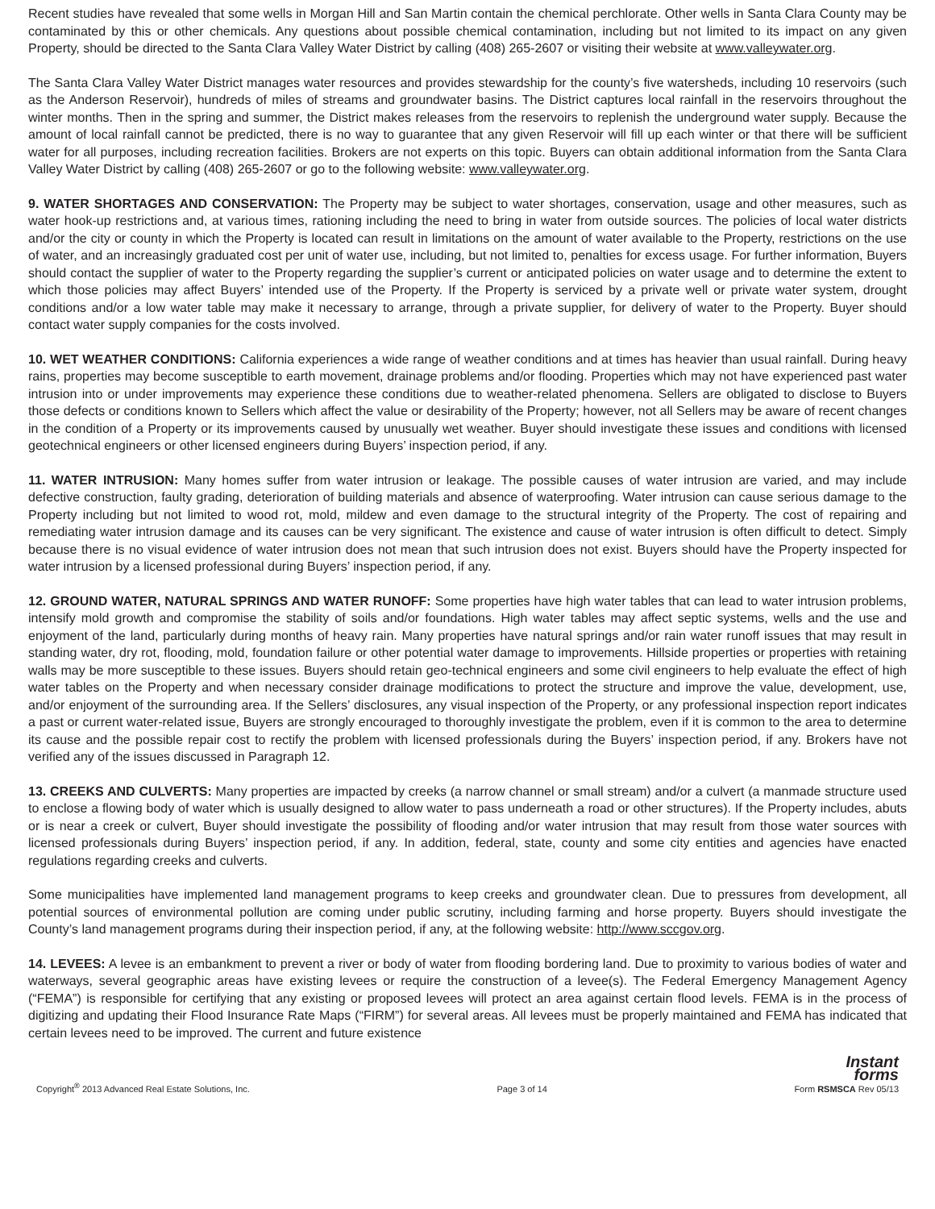Recent studies have revealed that some wells in Morgan Hill and San Martin contain the chemical perchlorate. Other wells in Santa Clara County may be contaminated by this or other chemicals. Any questions about possible chemical contamination, including but not limited to its impact on any given Property, should be directed to the Santa Clara Valley Water District by calling (408) 265-2607 or visiting their website at www.valleywater.org.
The Santa Clara Valley Water District manages water resources and provides stewardship for the county’s five watersheds, including 10 reservoirs (such as the Anderson Reservoir), hundreds of miles of streams and groundwater basins. The District captures local rainfall in the reservoirs throughout the winter months. Then in the spring and summer, the District makes releases from the reservoirs to replenish the underground water supply. Because the amount of local rainfall cannot be predicted, there is no way to guarantee that any given Reservoir will fill up each winter or that there will be sufficient water for all purposes, including recreation facilities. Brokers are not experts on this topic. Buyers can obtain additional information from the Santa Clara Valley Water District by calling (408) 265-2607 or go to the following website: www.valleywater.org.
9. WATER SHORTAGES AND CONSERVATION: The Property may be subject to water shortages, conservation, usage and other measures, such as water hook-up restrictions and, at various times, rationing including the need to bring in water from outside sources. The policies of local water districts and/or the city or county in which the Property is located can result in limitations on the amount of water available to the Property, restrictions on the use of water, and an increasingly graduated cost per unit of water use, including, but not limited to, penalties for excess usage. For further information, Buyers should contact the supplier of water to the Property regarding the supplier’s current or anticipated policies on water usage and to determine the extent to which those policies may affect Buyers’ intended use of the Property. If the Property is serviced by a private well or private water system, drought conditions and/or a low water table may make it necessary to arrange, through a private supplier, for delivery of water to the Property. Buyer should contact water supply companies for the costs involved.
10. WET WEATHER CONDITIONS: California experiences a wide range of weather conditions and at times has heavier than usual rainfall. During heavy rains, properties may become susceptible to earth movement, drainage problems and/or flooding. Properties which may not have experienced past water intrusion into or under improvements may experience these conditions due to weather-related phenomena. Sellers are obligated to disclose to Buyers those defects or conditions known to Sellers which affect the value or desirability of the Property; however, not all Sellers may be aware of recent changes in the condition of a Property or its improvements caused by unusually wet weather. Buyer should investigate these issues and conditions with licensed geotechnical engineers or other licensed engineers during Buyers’ inspection period, if any.
11. WATER INTRUSION: Many homes suffer from water intrusion or leakage. The possible causes of water intrusion are varied, and may include defective construction, faulty grading, deterioration of building materials and absence of waterproofing. Water intrusion can cause serious damage to the Property including but not limited to wood rot, mold, mildew and even damage to the structural integrity of the Property. The cost of repairing and remediating water intrusion damage and its causes can be very significant. The existence and cause of water intrusion is often difficult to detect. Simply because there is no visual evidence of water intrusion does not mean that such intrusion does not exist. Buyers should have the Property inspected for water intrusion by a licensed professional during Buyers’ inspection period, if any.
12. GROUND WATER, NATURAL SPRINGS AND WATER RUNOFF: Some properties have high water tables that can lead to water intrusion problems, intensify mold growth and compromise the stability of soils and/or foundations. High water tables may affect septic systems, wells and the use and enjoyment of the land, particularly during months of heavy rain. Many properties have natural springs and/or rain water runoff issues that may result in standing water, dry rot, flooding, mold, foundation failure or other potential water damage to improvements. Hillside properties or properties with retaining walls may be more susceptible to these issues. Buyers should retain geo-technical engineers and some civil engineers to help evaluate the effect of high water tables on the Property and when necessary consider drainage modifications to protect the structure and improve the value, development, use, and/or enjoyment of the surrounding area. If the Sellers’ disclosures, any visual inspection of the Property, or any professional inspection report indicates a past or current water-related issue, Buyers are strongly encouraged to thoroughly investigate the problem, even if it is common to the area to determine its cause and the possible repair cost to rectify the problem with licensed professionals during the Buyers’ inspection period, if any. Brokers have not verified any of the issues discussed in Paragraph 12.
13. CREEKS AND CULVERTS: Many properties are impacted by creeks (a narrow channel or small stream) and/or a culvert (a manmade structure used to enclose a flowing body of water which is usually designed to allow water to pass underneath a road or other structures). If the Property includes, abuts or is near a creek or culvert, Buyer should investigate the possibility of flooding and/or water intrusion that may result from those water sources with licensed professionals during Buyers’ inspection period, if any. In addition, federal, state, county and some city entities and agencies have enacted regulations regarding creeks and culverts.
Some municipalities have implemented land management programs to keep creeks and groundwater clean. Due to pressures from development, all potential sources of environmental pollution are coming under public scrutiny, including farming and horse property. Buyers should investigate the County’s land management programs during their inspection period, if any, at the following website: http://www.sccgov.org.
14. LEVEES: A levee is an embankment to prevent a river or body of water from flooding bordering land. Due to proximity to various bodies of water and waterways, several geographic areas have existing levees or require the construction of a levee(s). The Federal Emergency Management Agency (“FEMA”) is responsible for certifying that any existing or proposed levees will protect an area against certain flood levels. FEMA is in the process of digitizing and updating their Flood Insurance Rate Maps (“FIRM”) for several areas. All levees must be properly maintained and FEMA has indicated that certain levees need to be improved. The current and future existence
Copyright<sup>®</sup> 2013 Advanced Real Estate Solutions, Inc. Page 3 of 14 Instant
forms
Form RSMSCA Rev 05/13